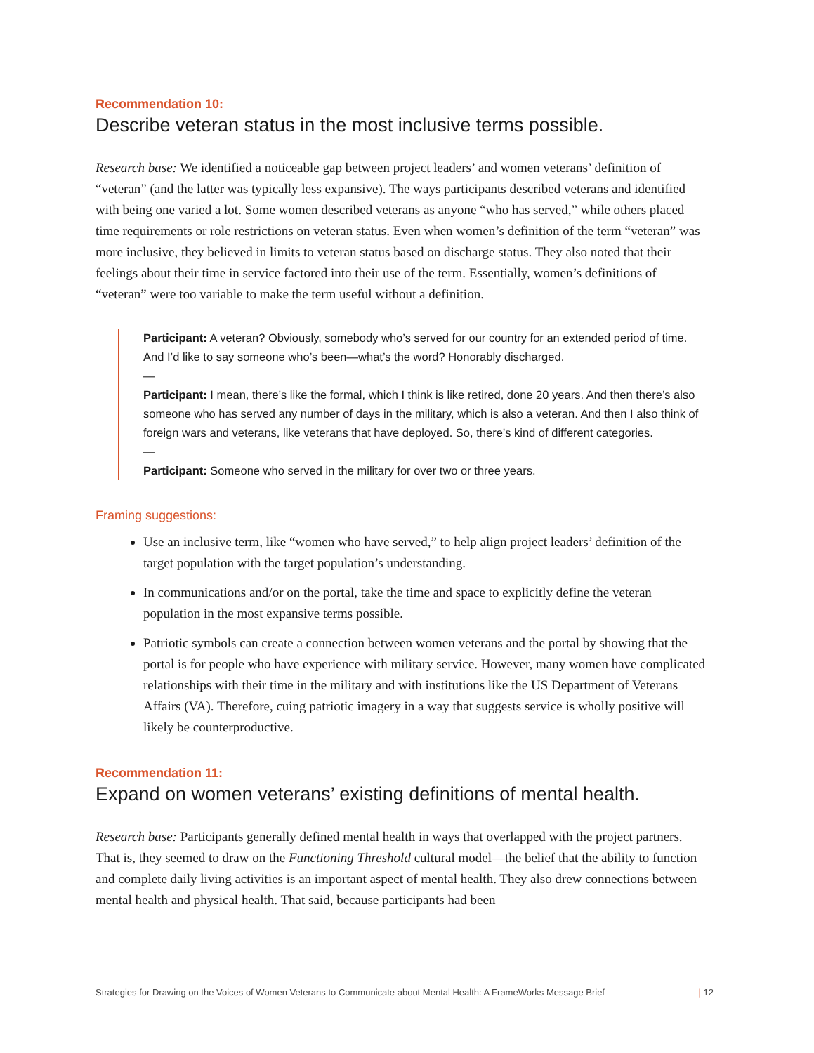Recommendation 10:
Describe veteran status in the most inclusive terms possible.
Research base: We identified a noticeable gap between project leaders’ and women veterans’ definition of “veteran” (and the latter was typically less expansive). The ways participants described veterans and identified with being one varied a lot. Some women described veterans as anyone “who has served,” while others placed time requirements or role restrictions on veteran status. Even when women’s definition of the term “veteran” was more inclusive, they believed in limits to veteran status based on discharge status. They also noted that their feelings about their time in service factored into their use of the term. Essentially, women’s definitions of “veteran” were too variable to make the term useful without a definition.
Participant: A veteran? Obviously, somebody who’s served for our country for an extended period of time. And I’d like to say someone who’s been—what’s the word? Honorably discharged.
—
Participant: I mean, there’s like the formal, which I think is like retired, done 20 years. And then there’s also someone who has served any number of days in the military, which is also a veteran. And then I also think of foreign wars and veterans, like veterans that have deployed. So, there’s kind of different categories.
—
Participant: Someone who served in the military for over two or three years.
Framing suggestions:
Use an inclusive term, like “women who have served,” to help align project leaders’ definition of the target population with the target population’s understanding.
In communications and/or on the portal, take the time and space to explicitly define the veteran population in the most expansive terms possible.
Patriotic symbols can create a connection between women veterans and the portal by showing that the portal is for people who have experience with military service. However, many women have complicated relationships with their time in the military and with institutions like the US Department of Veterans Affairs (VA). Therefore, cuing patriotic imagery in a way that suggests service is wholly positive will likely be counterproductive.
Recommendation 11:
Expand on women veterans’ existing definitions of mental health.
Research base: Participants generally defined mental health in ways that overlapped with the project partners. That is, they seemed to draw on the Functioning Threshold cultural model—the belief that the ability to function and complete daily living activities is an important aspect of mental health. They also drew connections between mental health and physical health. That said, because participants had been
Strategies for Drawing on the Voices of Women Veterans to Communicate about Mental Health: A FrameWorks Message Brief | 12